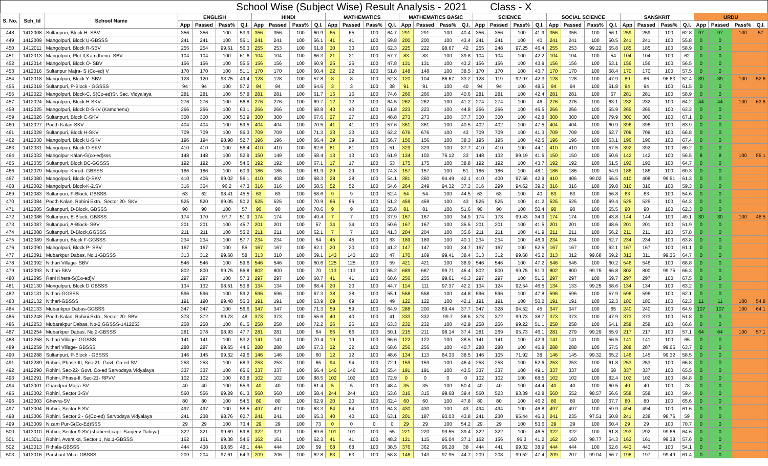School Wise (Subject Wise) Result Analysis - 2021 Class - X
| S. No. | Sch_Id | School Name | ENGLISH | | | | HINDI | | | | MATHEMATICS | | | | MATHEMATICS BASIC | | | | SCIENCE | | | | SOCIAL SCIENCE | | | | SANSKRIT | | | | URDU | | | |
| --- | --- | --- | --- | --- | --- | --- | --- | --- | --- | --- | --- | --- | --- | --- | --- | --- | --- | --- | --- | --- | --- | --- | --- | --- | --- | --- | --- | --- | --- | --- | --- | --- | --- | --- |
| | | | App | Passed | Pass% | Q.I. | App | Passed | Pass% | Q.I. | App | Passed | Pass% | Q.I. | App | Passed | Pass% | Q.I. | App | Passed | Pass% | Q.I. | App | Passed | Pass% | Q.I. | App | Passed | Pass% | Q.I. | App | Passed | Pass% | Q.I. |
| 448 | 1412008 | Sultanpuri, Block H- SBV | 356 | 356 | 100 | 53.9 | 356 | 356 | 100 | 60.9 | 65 | 65 | 100 | 64.7 | 291 | 291 | 100 | 40.4 | 356 | 356 | 100 | 41.9 | 356 | 356 | 100 | 56.1 | 259 | 259 | 100 | 62.8 | 97 | 97 | 100 | 57 |
| 449 | 1412009 | Mangolpuri, Block U-GBSSS | 241 | 241 | 100 | 56.1 | 241 | 241 | 100 | 56.1 | 41 | 41 | 100 | 59.8 | 200 | 200 | 100 | 43.4 | 241 | 241 | 100 | 40 | 241 | 241 | 100 | 50.5 | 241 | 241 | 100 | 55.8 | 0 | 0 | | |
| 450 | 1412011 | Mangolpuri, Block R-SBV | 255 | 254 | 99.61 | 56.3 | 255 | 253 | 100 | 61.8 | 30 | 30 | 100 | 62.3 | 225 | 222 | 98.67 | 42 | 255 | 248 | 97.25 | 46.4 | 255 | 253 | 99.22 | 55.8 | 185 | 185 | 100 | 58.9 | 0 | 0 | | |
| 451 | 1412013 | Mangolpuri, Plot II,Kamdhenu- SBV | 104 | 104 | 100 | 61.6 | 104 | 104 | 100 | 66.3 | 21 | 21 | 100 | 57.7 | 83 | 83 | 100 | 39.8 | 104 | 104 | 100 | 42.2 | 104 | 104 | 100 | 54 | 104 | 104 | 100 | 62 | 0 | 0 | | |
| 452 | 1412014 | Mangolpuri, Block O- SBV | 156 | 156 | 100 | 55.5 | 156 | 156 | 100 | 60.9 | 25 | 25 | 100 | 47.8 | 131 | 131 | 100 | 43.2 | 156 | 156 | 100 | 43.9 | 156 | 156 | 100 | 53.1 | 156 | 156 | 100 | 56.5 | 0 | 0 | | |
| 453 | 1412016 | Sultanpur Majra- S (Co-ed) V | 170 | 170 | 100 | 51.1 | 170 | 170 | 100 | 60.4 | 22 | 22 | 100 | 51.8 | 148 | 148 | 100 | 38.5 | 170 | 170 | 100 | 43.7 | 170 | 170 | 100 | 58.4 | 170 | 170 | 100 | 57.5 | 0 | 0 | | |
| 454 | 1412018 | Mangolpuri, Block Y- SBV | 128 | 120 | 93.75 | 49.4 | 128 | 128 | 100 | 57.8 | 8 | 8 | 100 | 52.3 | 120 | 104 | 86.67 | 33.2 | 128 | 119 | 92.97 | 42.3 | 128 | 128 | 100 | 47.9 | 89 | 86 | 96.63 | 52.4 | 39 | 39 | 100 | 52.6 |
| 455 | 1412019 | Sultanpuri, P-Block - GGSSS | 94 | 94 | 100 | 57.2 | 94 | 94 | 100 | 64.6 | 3 | 3 | 100 | 38 | 91 | 91 | 100 | 40 | 94 | 94 | 100 | 48.5 | 94 | 94 | 100 | 61.8 | 94 | 94 | 100 | 61.5 | 0 | 0 | | |
| 456 | 1412022 | Mangolpuri, Block-C, S(Co-ed)Sr. Sec. Vidyalaya | 281 | 281 | 100 | 57.8 | 281 | 281 | 100 | 61.7 | 15 | 15 | 100 | 74.6 | 266 | 266 | 100 | 40.6 | 281 | 281 | 100 | 42.4 | 281 | 281 | 100 | 57 | 281 | 281 | 100 | 58.9 | 0 | 0 | | |
| 457 | 1412024 | Mangolpuri, Block H-SKV | 276 | 276 | 100 | 56.8 | 276 | 276 | 100 | 69.7 | 12 | 12 | 100 | 64.5 | 262 | 262 | 100 | 41.2 | 274 | 274 | 100 | 46 | 276 | 276 | 100 | 63.1 | 232 | 232 | 100 | 64.2 | 44 | 44 | 100 | 63.6 |
| 458 | 1412025 | Mangolpuri, Block D-SKV (Kamdhenu) | 266 | 266 | 100 | 63.1 | 266 | 266 | 100 | 68.8 | 43 | 43 | 100 | 61.8 | 223 | 223 | 100 | 44.8 | 266 | 266 | 100 | 46.6 | 266 | 266 | 100 | 55.9 | 265 | 265 | 100 | 63.3 | 0 | 0 | | |
| 459 | 1412026 | Sultanpuri, Block C-SKV | 300 | 300 | 100 | 50.9 | 300 | 300 | 100 | 67.6 | 27 | 27 | 100 | 48.8 | 273 | 273 | 100 | 37.7 | 300 | 300 | 100 | 42.8 | 300 | 300 | 100 | 79.9 | 300 | 300 | 100 | 67.1 | 0 | 0 | | |
| 460 | 1412027 | Pooth Kalan-SKV | 404 | 404 | 100 | 59.5 | 404 | 404 | 100 | 70.5 | 41 | 41 | 100 | 57.6 | 361 | 361 | 100 | 40.5 | 402 | 402 | 100 | 47.5 | 404 | 404 | 100 | 60.9 | 396 | 396 | 100 | 63.9 | 0 | 0 | | |
| 461 | 1412029 | Sultanpuri, Block H-SKV | 709 | 709 | 100 | 56.3 | 709 | 709 | 100 | 71.3 | 33 | 33 | 100 | 62.2 | 676 | 676 | 100 | 43 | 709 | 709 | 100 | 41.3 | 709 | 709 | 100 | 62.7 | 709 | 709 | 100 | 66.8 | 0 | 0 | | |
| 462 | 1412030 | Mangolpuri, Block U-SKV | 196 | 194 | 98.98 | 52.7 | 196 | 196 | 100 | 66.4 | 39 | 39 | 100 | 56.7 | 156 | 156 | 100 | 38.3 | 195 | 195 | 100 | 42.5 | 196 | 196 | 100 | 63.1 | 196 | 196 | 100 | 67.4 | 0 | 0 | | |
| 463 | 1412031 | Mangolpuri, Block O-SKV | 410 | 410 | 100 | 56.4 | 410 | 410 | 100 | 62.6 | 81 | 81 | 100 | 51 | 329 | 329 | 100 | 37.7 | 410 | 410 | 100 | 44.1 | 410 | 410 | 100 | 57.5 | 392 | 392 | 100 | 60.2 | 0 | 0 | | |
| 464 | 1412033 | Mangolpur Kalan-G(co-ed)sss | 148 | 148 | 100 | 52.9 | 150 | 149 | 100 | 58.4 | 13 | 13 | 100 | 61.9 | 134 | 102 | 76.12 | 33 | 148 | 132 | 89.19 | 41.6 | 150 | 150 | 100 | 50.6 | 142 | 142 | 100 | 56.5 | 8 | 8 | 100 | 55.1 |
| 465 | 1412035 | Sultanpuri, Block BC-GGSSS | 192 | 192 | 100 | 54.6 | 192 | 192 | 100 | 67.1 | 17 | 17 | 100 | 53 | 175 | 175 | 100 | 38.8 | 192 | 192 | 100 | 43.7 | 192 | 192 | 100 | 61.5 | 192 | 192 | 100 | 64.7 | 0 | 0 | | |
| 466 | 1412079 | Mangolpur Khrud- GBSSS | 186 | 186 | 100 | 60.9 | 186 | 186 | 100 | 61.9 | 29 | 29 | 100 | 74.3 | 157 | 157 | 100 | 51 | 186 | 186 | 100 | 48.1 | 186 | 186 | 100 | 54.9 | 186 | 186 | 100 | 60.3 | 0 | 0 | | |
| 467 | 1412080 | Mangolpuri, Block Q-SKV | 410 | 406 | 99.02 | 56.1 | 410 | 408 | 100 | 68.3 | 28 | 28 | 100 | 54.1 | 381 | 360 | 94.49 | 42.1 | 410 | 400 | 97.56 | 42.9 | 410 | 406 | 99.02 | 56.5 | 410 | 408 | 99.51 | 61.3 | 0 | 0 | | |
| 468 | 1412082 | Mangolpuri, Block-K-2,SV | 316 | 304 | 96.2 | 47.3 | 316 | 316 | 100 | 58.5 | 52 | 52 | 100 | 54.6 | 264 | 249 | 94.32 | 37.3 | 316 | 299 | 94.62 | 39.2 | 316 | 316 | 100 | 59.8 | 316 | 316 | 100 | 59.3 | 0 | 0 | | |
| 469 | 1412083 | Sultanpuri, F-Block, GBSSS | 63 | 62 | 98.41 | 45.5 | 63 | 63 | 100 | 58.6 | 9 | 9 | 100 | 52.4 | 54 | 54 | 100 | 44.5 | 63 | 63 | 100 | 40 | 63 | 63 | 100 | 56.8 | 63 | 63 | 100 | 54.6 | 0 | 0 | | |
| 470 | 1412084 | Pooth Kalan, Rohini Extn., Sector 20- SKV | 525 | 520 | 99.05 | 50.2 | 525 | 525 | 100 | 70.9 | 66 | 66 | 100 | 51.2 | 459 | 459 | 100 | 43 | 525 | 525 | 100 | 41.2 | 525 | 525 | 100 | 69.4 | 525 | 525 | 100 | 64.3 | 0 | 0 | | |
| 471 | 1412085 | Sultanpuri, D-Block, GBSSS | 90 | 90 | 100 | 57 | 90 | 90 | 100 | 70.6 | 9 | 9 | 100 | 55.8 | 81 | 81 | 100 | 51.6 | 90 | 90 | 100 | 50.4 | 90 | 90 | 100 | 55.5 | 90 | 90 | 100 | 62.3 | 0 | 0 | | |
| 472 | 1412086 | Sultanpuri, E-Block, GBSSS | 174 | 170 | 97.7 | 51.9 | 174 | 174 | 100 | 49.4 | 7 | 7 | 100 | 37.9 | 167 | 167 | 100 | 34.9 | 174 | 173 | 99.43 | 34.9 | 174 | 174 | 100 | 43.8 | 144 | 144 | 100 | 49.1 | 30 | 30 | 100 | 48.5 |
| 473 | 1412087 | Sultanpuri, A-Block- SBV | 201 | 201 | 100 | 45.7 | 201 | 201 | 100 | 57 | 34 | 34 | 100 | 50.6 | 167 | 167 | 100 | 35.5 | 201 | 201 | 100 | 41.5 | 201 | 201 | 100 | 48.6 | 201 | 201 | 100 | 51.9 | 0 | 0 | | |
| 474 | 1412088 | Sultanpuri, D-Block,GGSSS | 211 | 211 | 100 | 55.2 | 211 | 211 | 100 | 62.1 | 7 | 7 | 100 | 41.3 | 204 | 204 | 100 | 35.6 | 211 | 211 | 100 | 41.9 | 211 | 211 | 100 | 56.2 | 211 | 211 | 100 | 57.8 | 0 | 0 | | |
| 475 | 1412089 | Sultanpuri, Block F-GGSSS | 234 | 234 | 100 | 57.7 | 234 | 234 | 100 | 64 | 45 | 45 | 100 | 63 | 189 | 189 | 100 | 40.1 | 234 | 234 | 100 | 46.9 | 234 | 234 | 100 | 52.7 | 234 | 234 | 100 | 63.8 | 0 | 0 | | |
| 476 | 1412090 | Mangolpuri, Block P- SBV | 167 | 167 | 100 | 55 | 167 | 167 | 100 | 62.1 | 20 | 20 | 100 | 41.2 | 147 | 147 | 100 | 34.7 | 167 | 167 | 100 | 52.5 | 167 | 167 | 100 | 62.1 | 167 | 167 | 100 | 61.1 | 0 | 0 | | |
| 477 | 1412091 | Mubarkpur Dabas, No.1-GBSSS | 313 | 312 | 99.68 | 58 | 313 | 310 | 100 | 59.1 | 143 | 143 | 100 | 47 | 170 | 169 | 99.41 | 38.4 | 313 | 312 | 99.68 | 45.2 | 313 | 312 | 99.68 | 59.2 | 313 | 311 | 99.36 | 64.7 | 0 | 0 | | |
| 478 | 1412092 | Nithari Village- SBV | 546 | 546 | 100 | 59.6 | 546 | 546 | 100 | 60.6 | 125 | 125 | 100 | 59 | 421 | 421 | 100 | 38.9 | 546 | 546 | 100 | 47.2 | 546 | 546 | 100 | 60.2 | 546 | 546 | 100 | 68.8 | 0 | 0 | | |
| 479 | 1412093 | Nithari-SKV | 802 | 800 | 99.75 | 56.8 | 802 | 800 | 100 | 70 | 113 | 113 | 100 | 65.2 | 689 | 687 | 99.71 | 46.4 | 802 | 800 | 99.75 | 51.3 | 802 | 800 | 99.75 | 66.8 | 802 | 800 | 99.75 | 66.3 | 0 | 0 | | |
| 480 | 1412095 | Rani Khera-S(Co-ed)V | 297 | 297 | 100 | 57.3 | 297 | 297 | 100 | 68.7 | 41 | 41 | 100 | 68.6 | 256 | 255 | 99.61 | 46.3 | 297 | 297 | 100 | 51.5 | 297 | 297 | 100 | 59.7 | 297 | 297 | 100 | 67.5 | 0 | 0 | | |
| 481 | 1412130 | Mongolpuri, Block D GBSSS | 134 | 132 | 98.51 | 53.8 | 134 | 134 | 100 | 68.4 | 20 | 20 | 100 | 44.7 | 114 | 111 | 97.37 | 42.2 | 134 | 124 | 92.54 | 46.5 | 134 | 133 | 99.25 | 58.6 | 134 | 134 | 100 | 63.2 | 0 | 0 | | |
| 482 | 1412131 | Nithari-GGSSS | 596 | 596 | 100 | 59.2 | 596 | 596 | 100 | 67.3 | 38 | 38 | 100 | 55.1 | 558 | 558 | 100 | 44.8 | 596 | 596 | 100 | 47.8 | 596 | 596 | 100 | 57.9 | 596 | 596 | 100 | 62.1 | 0 | 0 | | |
| 483 | 1412132 | Nithari-GBSSS | 191 | 190 | 99.48 | 56.3 | 191 | 191 | 100 | 63.9 | 69 | 69 | 100 | 49 | 122 | 122 | 100 | 42.1 | 191 | 191 | 100 | 50.2 | 191 | 191 | 100 | 62.3 | 180 | 180 | 100 | 62.3 | 11 | 11 | 100 | 54.8 |
| 484 | 1412133 | Mubarikpur Dabas-GGSSS | 347 | 347 | 100 | 56.6 | 347 | 347 | 100 | 71.3 | 59 | 59 | 100 | 64.9 | 288 | 200 | 69.44 | 37.7 | 347 | 328 | 94.52 | 45 | 347 | 347 | 100 | 65 | 240 | 240 | 100 | 64.9 | 107 | 107 | 100 | 64.1 |
| 485 | 1412248 | Pooth Kalan, Rohini Extn., Sector 20- SBV | 373 | 372 | 99.73 | 48 | 373 | 373 | 100 | 55.6 | 40 | 40 | 100 | 41 | 333 | 332 | 99.7 | 38.6 | 373 | 372 | 99.73 | 38.7 | 373 | 373 | 100 | 47.9 | 373 | 373 | 100 | 51.8 | 0 | 0 | | |
| 486 | 1412253 | Mubarakpur Dabas, No-2,GGSSS-1412253 | 258 | 258 | 100 | 61.5 | 258 | 258 | 100 | 72.2 | 26 | 26 | 100 | 63.3 | 232 | 232 | 100 | 42.9 | 258 | 256 | 99.22 | 51.1 | 258 | 258 | 100 | 64.1 | 258 | 258 | 100 | 66.6 | 0 | 0 | | |
| 487 | 1412254 | Mubarkpur Dabas, No.2-GBSSS | 281 | 278 | 98.93 | 47.7 | 281 | 281 | 100 | 64 | 66 | 66 | 100 | 50.1 | 215 | 211 | 98.14 | 37.4 | 281 | 269 | 95.73 | 46.1 | 281 | 279 | 99.29 | 55.9 | 217 | 217 | 100 | 57.1 | 64 | 64 | 100 | 57.1 |
| 488 | 1412258 | Nithari Village- GGSSS | 141 | 141 | 100 | 53.2 | 141 | 141 | 100 | 70.4 | 19 | 19 | 100 | 66.6 | 122 | 122 | 100 | 38.5 | 141 | 141 | 100 | 42.9 | 141 | 141 | 100 | 56.5 | 141 | 141 | 100 | 65 | 0 | 0 | | |
| 489 | 1412259 | Nithari Village- GBSSS | 288 | 287 | 99.65 | 44.6 | 288 | 288 | 100 | 67.3 | 32 | 32 | 100 | 68.6 | 256 | 256 | 100 | 40.7 | 288 | 288 | 100 | 46.8 | 288 | 288 | 100 | 57.5 | 288 | 287 | 99.65 | 63.7 | 0 | 0 | | |
| 490 | 1412288 | Sultanpuri, P-Block - GBSSS | 146 | 145 | 99.32 | 49.6 | 146 | 146 | 100 | 60 | 12 | 12 | 100 | 48.6 | 134 | 113 | 84.33 | 38.5 | 146 | 105 | 71.92 | 38 | 146 | 145 | 99.32 | 65.2 | 146 | 145 | 99.32 | 58.5 | 0 | 0 | | |
| 491 | 1412289 | Rohini, Phase-III, Sec-21- Govt. Co-ed SV | 253 | 253 | 100 | 68.3 | 253 | 253 | 100 | 65 | 94 | 94 | 100 | 72.1 | 159 | 159 | 100 | 46.4 | 253 | 253 | 100 | 52.6 | 253 | 253 | 100 | 61.8 | 253 | 253 | 100 | 66.8 | 0 | 0 | | |
| 492 | 1412290 | Rohini, Sec-22- Govt. Co-ed Sarvodaya Vidyalaya | 337 | 337 | 100 | 65.6 | 337 | 337 | 100 | 66.4 | 146 | 146 | 100 | 55.4 | 191 | 191 | 100 | 43.5 | 337 | 337 | 100 | 49.1 | 337 | 337 | 100 | 58 | 337 | 337 | 100 | 65.5 | 0 | 0 | | |
| 493 | 1412291 | Rohini, Phase-II, Sec-21- RPVV | 102 | 102 | 100 | 83.8 | 102 | 102 | 100 | 88.5 | 102 | 102 | 100 | 72.9 | 0 | 0 | 0 | 0 | 102 | 102 | 100 | 68.5 | 102 | 102 | 100 | 82.4 | 102 | 102 | 100 | 84.8 | 0 | 0 | | |
| 494 | 1413001 | Chandpur Majra-SV | 40 | 40 | 100 | 55.9 | 40 | 40 | 100 | 61.4 | 5 | 5 | 100 | 48.4 | 35 | 35 | 100 | 50.4 | 40 | 40 | 100 | 44.4 | 40 | 40 | 100 | 60.5 | 40 | 40 | 100 | 78 | 0 | 0 | | |
| 495 | 1413002 | Rohini, Sector 3-SV | 560 | 556 | 99.29 | 61.3 | 560 | 560 | 100 | 58.4 | 244 | 244 | 100 | 53.6 | 316 | 315 | 99.68 | 39.4 | 560 | 523 | 93.39 | 42.8 | 560 | 552 | 98.57 | 56.6 | 558 | 558 | 100 | 59.4 | 0 | 0 | | |
| 496 | 1413003 | Ghevra-SV | 80 | 80 | 100 | 54.5 | 80 | 80 | 100 | 62.9 | 20 | 20 | 100 | 62.4 | 60 | 60 | 100 | 47.8 | 80 | 80 | 100 | 46.2 | 80 | 80 | 100 | 67.7 | 80 | 80 | 100 | 65.6 | 0 | 0 | | |
| 497 | 1413004 | Rohini, Sector 6-SV | 497 | 497 | 100 | 58.5 | 497 | 497 | 100 | 63.3 | 64 | 64 | 100 | 64.3 | 430 | 430 | 100 | 43 | 494 | 494 | 100 | 46.8 | 497 | 497 | 100 | 59.9 | 494 | 494 | 100 | 61.6 | 0 | 0 | | |
| 498 | 1413006 | Rohini, Sector 2 - G(Co-ed) Sarvodaya Vidyalaya | 241 | 238 | 98.76 | 60.7 | 241 | 241 | 100 | 65.3 | 40 | 40 | 100 | 63.1 | 201 | 187 | 93.03 | 43.8 | 241 | 230 | 95.44 | 46.3 | 241 | 235 | 97.51 | 50.8 | 241 | 238 | 98.76 | 59 | 0 | 0 | | |
| 499 | 1413009 | Nizam Pur-G(Co-Ed)SSS | 29 | 29 | 100 | 73.4 | 29 | 29 | 100 | 73 | 0 | 0 | 0 | 0 | 29 | 29 | 100 | 54.2 | 29 | 29 | 100 | 53.6 | 29 | 29 | 100 | 60.4 | 29 | 29 | 100 | 70.7 | 0 | 0 | | |
| 500 | 1413010 | Rohini, Sector 9-SV (shaheed capt. Sanjeev Dahiya) | 322 | 321 | 99.69 | 59.8 | 322 | 321 | 100 | 69.6 | 101 | 101 | 100 | 55 | 221 | 220 | 99.55 | 39.4 | 322 | 322 | 100 | 46.5 | 322 | 322 | 100 | 61.8 | 293 | 292 | 99.66 | 64.6 | 0 | 0 | | |
| 501 | 1413011 | Rohini, Avantika, Sector 1, No.1-GBSSS | 162 | 161 | 99.38 | 54.6 | 162 | 161 | 100 | 62.3 | 41 | 41 | 100 | 48.2 | 121 | 115 | 95.04 | 37.1 | 162 | 156 | 96.3 | 41.2 | 162 | 160 | 98.77 | 54.3 | 162 | 161 | 99.38 | 57.6 | 0 | 0 | | |
| 502 | 1413013 | Rithala-GBSSS | 444 | 438 | 98.65 | 48.1 | 444 | 444 | 100 | 59 | 68 | 68 | 100 | 38.5 | 376 | 362 | 96.28 | 38 | 444 | 441 | 99.32 | 38.9 | 444 | 444 | 100 | 52.6 | 443 | 443 | 100 | 54.1 | 0 | 0 | | |
| 503 | 1413016 | Parshant Vihar-GBSSS | 209 | 204 | 97.61 | 64.3 | 209 | 206 | 100 | 62.8 | 63 | 63 | 100 | 58.8 | 146 | 143 | 97.95 | 44.7 | 209 | 208 | 99.52 | 47.4 | 209 | 207 | 99.04 | 56.7 | 198 | 197 | 99.49 | 61.4 | 0 | 0 | | |